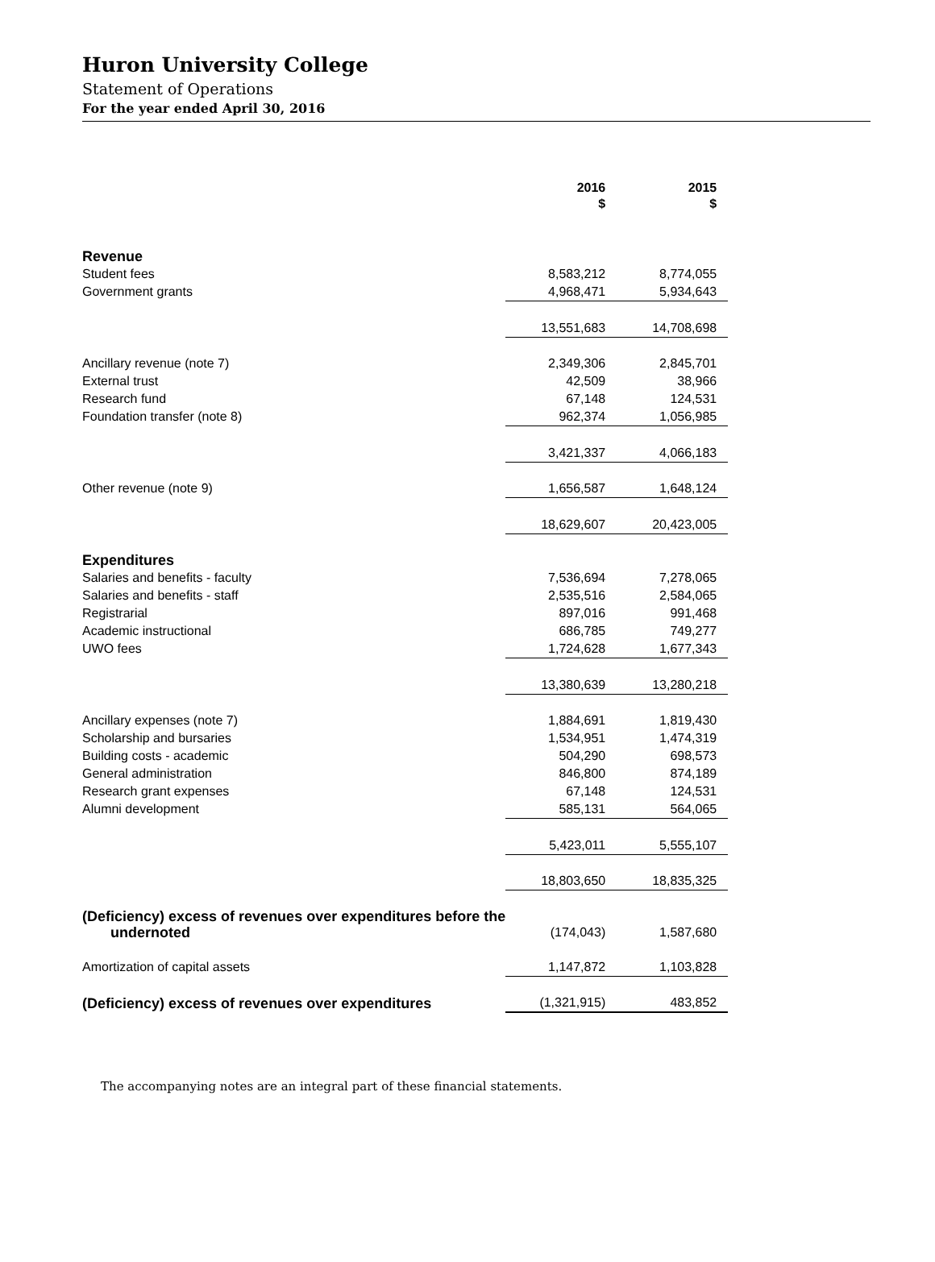Huron University College
Statement of Operations
For the year ended April 30, 2016
| | | 2016 $ | | 2015 $ |
| --- | --- | --- | --- | --- |
| Revenue | | | | |
| Student fees | | 8,583,212 | | 8,774,055 |
| Government grants | | 4,968,471 | | 5,934,643 |
| | | 13,551,683 | | 14,708,698 |
| Ancillary revenue (note 7) | | 2,349,306 | | 2,845,701 |
| External trust | | 42,509 | | 38,966 |
| Research fund | | 67,148 | | 124,531 |
| Foundation transfer (note 8) | | 962,374 | | 1,056,985 |
| | | 3,421,337 | | 4,066,183 |
| Other revenue (note 9) | | 1,656,587 | | 1,648,124 |
| | | 18,629,607 | | 20,423,005 |
| Expenditures | | | | |
| Salaries and benefits - faculty | | 7,536,694 | | 7,278,065 |
| Salaries and benefits - staff | | 2,535,516 | | 2,584,065 |
| Registrarial | | 897,016 | | 991,468 |
| Academic instructional | | 686,785 | | 749,277 |
| UWO fees | | 1,724,628 | | 1,677,343 |
| | | 13,380,639 | | 13,280,218 |
| Ancillary expenses (note 7) | | 1,884,691 | | 1,819,430 |
| Scholarship and bursaries | | 1,534,951 | | 1,474,319 |
| Building costs - academic | | 504,290 | | 698,573 |
| General administration | | 846,800 | | 874,189 |
| Research grant expenses | | 67,148 | | 124,531 |
| Alumni development | | 585,131 | | 564,065 |
| | | 5,423,011 | | 5,555,107 |
| | | 18,803,650 | | 18,835,325 |
| (Deficiency) excess of revenues over expenditures before the undernoted | | (174,043) | | 1,587,680 |
| Amortization of capital assets | | 1,147,872 | | 1,103,828 |
| (Deficiency) excess of revenues over expenditures | | (1,321,915) | | 483,852 |
The accompanying notes are an integral part of these financial statements.